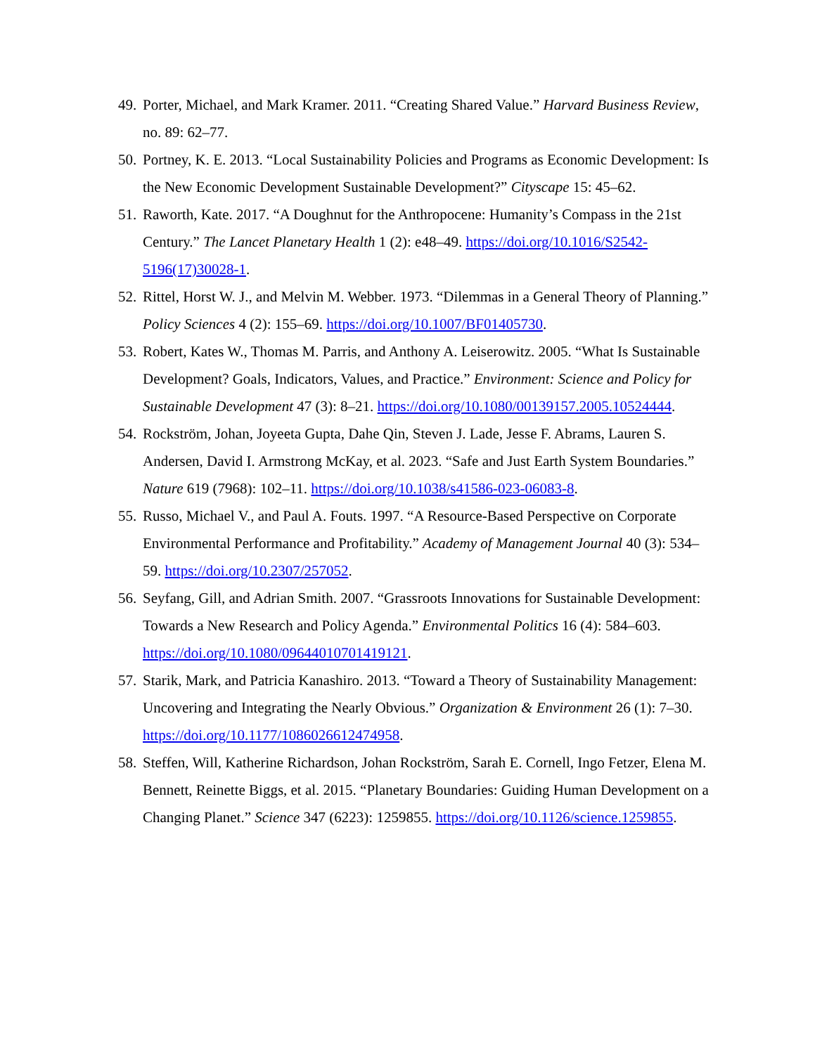49. Porter, Michael, and Mark Kramer. 2011. “Creating Shared Value.” Harvard Business Review, no. 89: 62–77.
50. Portney, K. E. 2013. “Local Sustainability Policies and Programs as Economic Development: Is the New Economic Development Sustainable Development?” Cityscape 15: 45–62.
51. Raworth, Kate. 2017. “A Doughnut for the Anthropocene: Humanity’s Compass in the 21st Century.” The Lancet Planetary Health 1 (2): e48–49. https://doi.org/10.1016/S2542-5196(17)30028-1.
52. Rittel, Horst W. J., and Melvin M. Webber. 1973. “Dilemmas in a General Theory of Planning.” Policy Sciences 4 (2): 155–69. https://doi.org/10.1007/BF01405730.
53. Robert, Kates W., Thomas M. Parris, and Anthony A. Leiserowitz. 2005. “What Is Sustainable Development? Goals, Indicators, Values, and Practice.” Environment: Science and Policy for Sustainable Development 47 (3): 8–21. https://doi.org/10.1080/00139157.2005.10524444.
54. Rockström, Johan, Joyeeta Gupta, Dahe Qin, Steven J. Lade, Jesse F. Abrams, Lauren S. Andersen, David I. Armstrong McKay, et al. 2023. “Safe and Just Earth System Boundaries.” Nature 619 (7968): 102–11. https://doi.org/10.1038/s41586-023-06083-8.
55. Russo, Michael V., and Paul A. Fouts. 1997. “A Resource-Based Perspective on Corporate Environmental Performance and Profitability.” Academy of Management Journal 40 (3): 534–59. https://doi.org/10.2307/257052.
56. Seyfang, Gill, and Adrian Smith. 2007. “Grassroots Innovations for Sustainable Development: Towards a New Research and Policy Agenda.” Environmental Politics 16 (4): 584–603. https://doi.org/10.1080/09644010701419121.
57. Starik, Mark, and Patricia Kanashiro. 2013. “Toward a Theory of Sustainability Management: Uncovering and Integrating the Nearly Obvious.” Organization & Environment 26 (1): 7–30. https://doi.org/10.1177/1086026612474958.
58. Steffen, Will, Katherine Richardson, Johan Rockström, Sarah E. Cornell, Ingo Fetzer, Elena M. Bennett, Reinette Biggs, et al. 2015. “Planetary Boundaries: Guiding Human Development on a Changing Planet.” Science 347 (6223): 1259855. https://doi.org/10.1126/science.1259855.